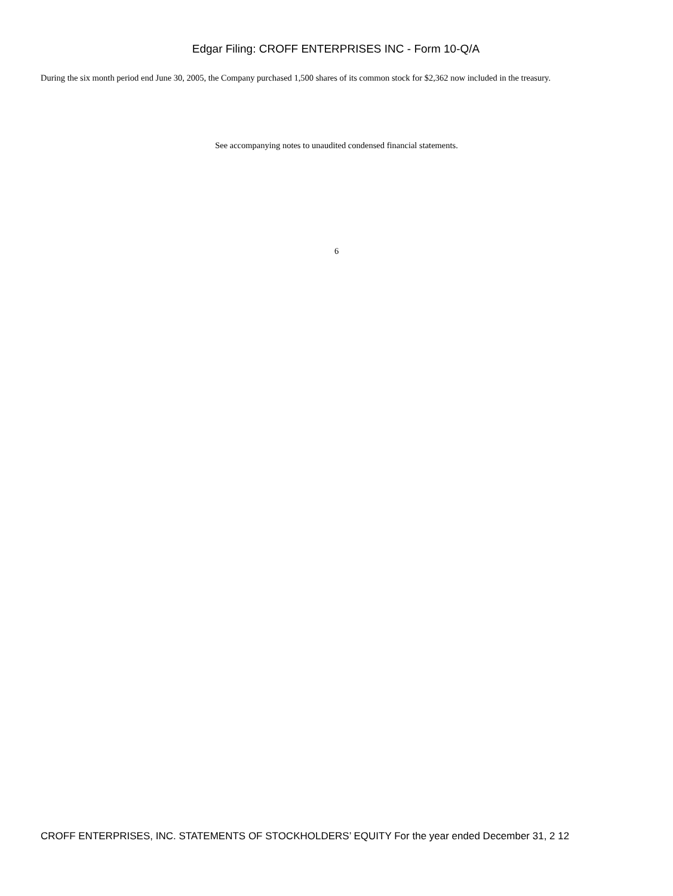Edgar Filing: CROFF ENTERPRISES INC - Form 10-Q/A
During the six month period end June 30, 2005, the Company purchased 1,500 shares of its common stock for $2,362 now included in the treasury.
See accompanying notes to unaudited condensed financial statements.
6
CROFF ENTERPRISES, INC. STATEMENTS OF STOCKHOLDERS’ EQUITY For the year ended December 31, 2 12